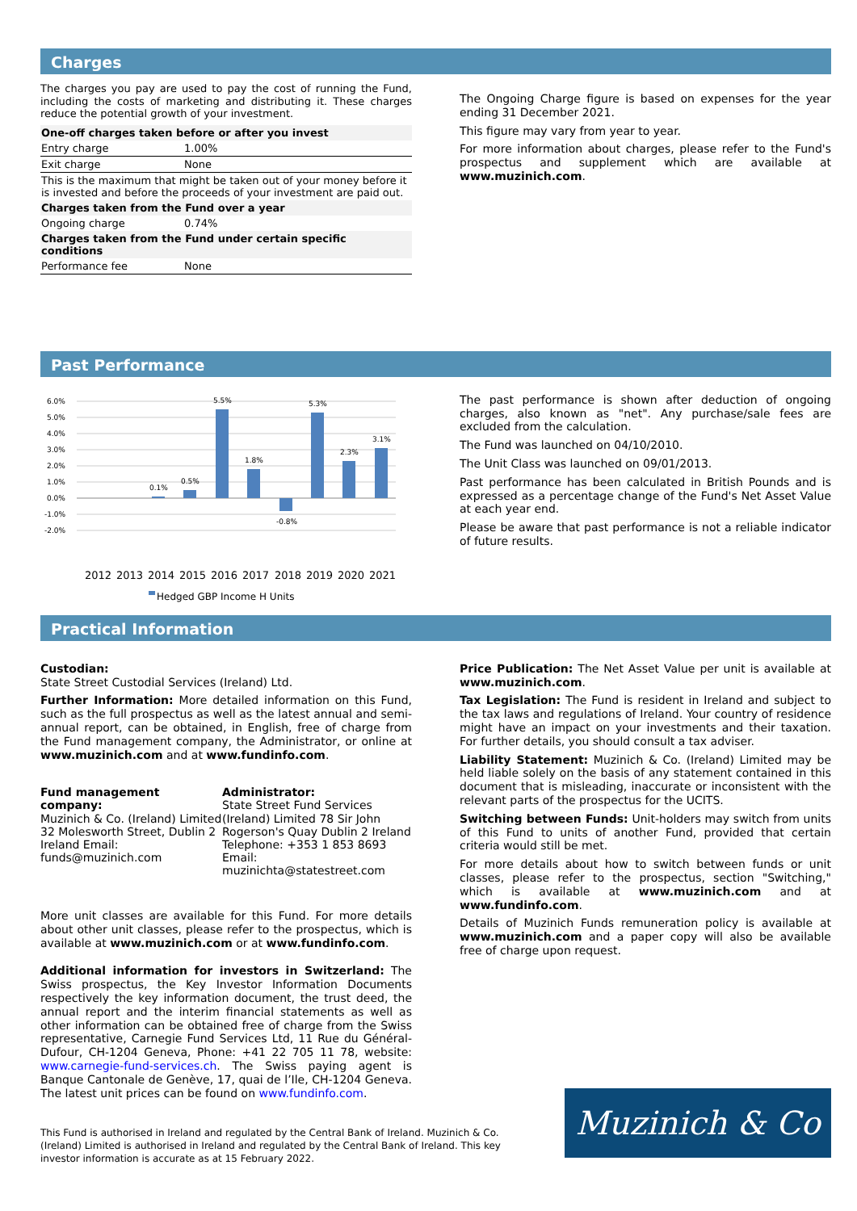Charges
The charges you pay are used to pay the cost of running the Fund, including the costs of marketing and distributing it. These charges reduce the potential growth of your investment.
| One-off charges taken before or after you invest | |
| --- | --- |
| Entry charge | 1.00% |
| Exit charge | None |
| This is the maximum that might be taken out of your money before it is invested and before the proceeds of your investment are paid out. | |
| Charges taken from the Fund over a year | |
| Ongoing charge | 0.74% |
| Charges taken from the Fund under certain specific conditions | |
| Performance fee | None |
The Ongoing Charge figure is based on expenses for the year ending 31 December 2021.
This figure may vary from year to year.
For more information about charges, please refer to the Fund's prospectus and supplement which are available at www.muzinich.com.
Past Performance
6.0%
5.0%
4.0%
3.0%
2.0%
1.0%
0.0%
-1.0%
-2.0%
0.1%
0.5%
5.5%
1.8%
-0.8%
5.3%
2.3%
3.1%
2012
2013
2014
2015
2016
2017
2018
2019
2020
2021
Hedged GBP Income H Units
The past performance is shown after deduction of ongoing charges, also known as "net". Any purchase/sale fees are excluded from the calculation.
The Fund was launched on 04/10/2010.
The Unit Class was launched on 09/01/2013.
Past performance has been calculated in British Pounds and is expressed as a percentage change of the Fund's Net Asset Value at each year end.
Please be aware that past performance is not a reliable indicator of future results.
Practical Information
Custodian:
State Street Custodial Services (Ireland) Ltd.
Further Information: More detailed information on this Fund, such as the full prospectus as well as the latest annual and semi-annual report, can be obtained, in English, free of charge from the Fund management company, the Administrator, or online at www.muzinich.com and at www.fundinfo.com.
Fund management company:
Muzinich & Co. (Ireland) Limited
32 Molesworth Street, Dublin 2
Ireland Email: funds@muzinich.com
Administrator:
State Street Fund Services (Ireland) Limited 78 Sir John Rogerson's Quay Dublin 2 Ireland Telephone: +353 1 853 8693 Email: muzinichta@statestreet.com
More unit classes are available for this Fund. For more details about other unit classes, please refer to the prospectus, which is available at www.muzinich.com or at www.fundinfo.com.
Additional information for investors in Switzerland: The Swiss prospectus, the Key Investor Information Documents respectively the key information document, the trust deed, the annual report and the interim financial statements as well as other information can be obtained free of charge from the Swiss representative, Carnegie Fund Services Ltd, 11 Rue du Général-Dufour, CH-1204 Geneva, Phone: +41 22 705 11 78, website: www.carnegie-fund-services.ch. The Swiss paying agent is Banque Cantonale de Genève, 17, quai de l’Ile, CH-1204 Geneva. The latest unit prices can be found on www.fundinfo.com.
Price Publication: The Net Asset Value per unit is available at www.muzinich.com.
Tax Legislation: The Fund is resident in Ireland and subject to the tax laws and regulations of Ireland. Your country of residence might have an impact on your investments and their taxation. For further details, you should consult a tax adviser.
Liability Statement: Muzinich & Co. (Ireland) Limited may be held liable solely on the basis of any statement contained in this document that is misleading, inaccurate or inconsistent with the relevant parts of the prospectus for the UCITS.
Switching between Funds: Unit-holders may switch from units of this Fund to units of another Fund, provided that certain criteria would still be met.
For more details about how to switch between funds or unit classes, please refer to the prospectus, section "Switching," which is available at www.muzinich.com and at www.fundinfo.com.
Details of Muzinich Funds remuneration policy is available at www.muzinich.com and a paper copy will also be available free of charge upon request.
This Fund is authorised in Ireland and regulated by the Central Bank of Ireland. Muzinich & Co. (Ireland) Limited is authorised in Ireland and regulated by the Central Bank of Ireland. This key investor information is accurate as at 15 February 2022.
Muzinich & Co